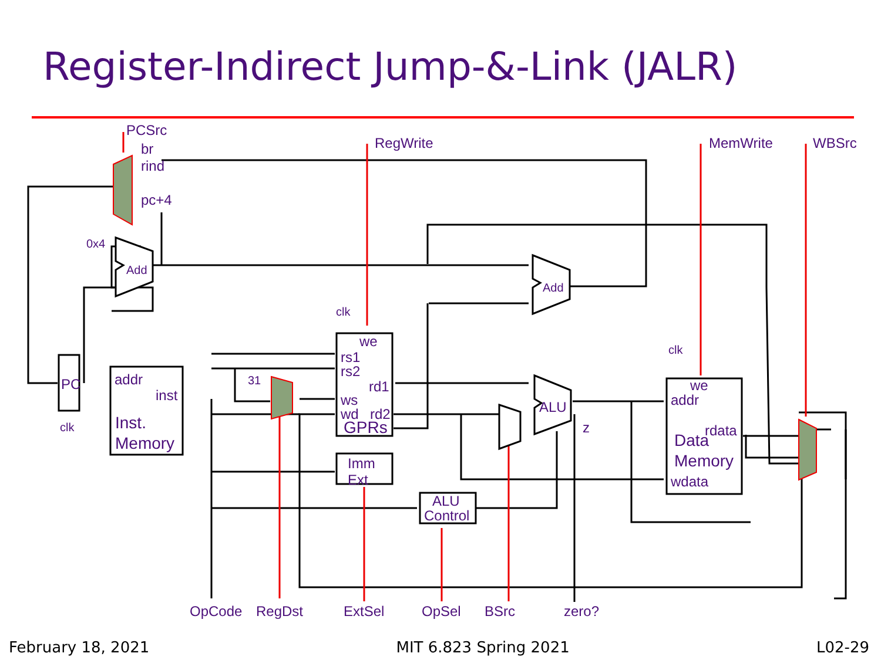Register-Indirect Jump-&-Link (JALR)
PCSrc
br
rind
pc+4
0x4
Add
Add
RegWrite
MemWrite
WBSrc
clk
clk
clk
PC
addr
inst
Inst.
Memory
we
rs1
rs2
rd1
ws
wd
rd2
GPRs
31
Imm
Ext
ALU
Control
ALU
z
we
addr
rdata
Data
Memory
wdata
OpCode
RegDst
ExtSel
OpSel
BSrc
zero?
February 18, 2021 MIT 6.823 Spring 2021 L02-29